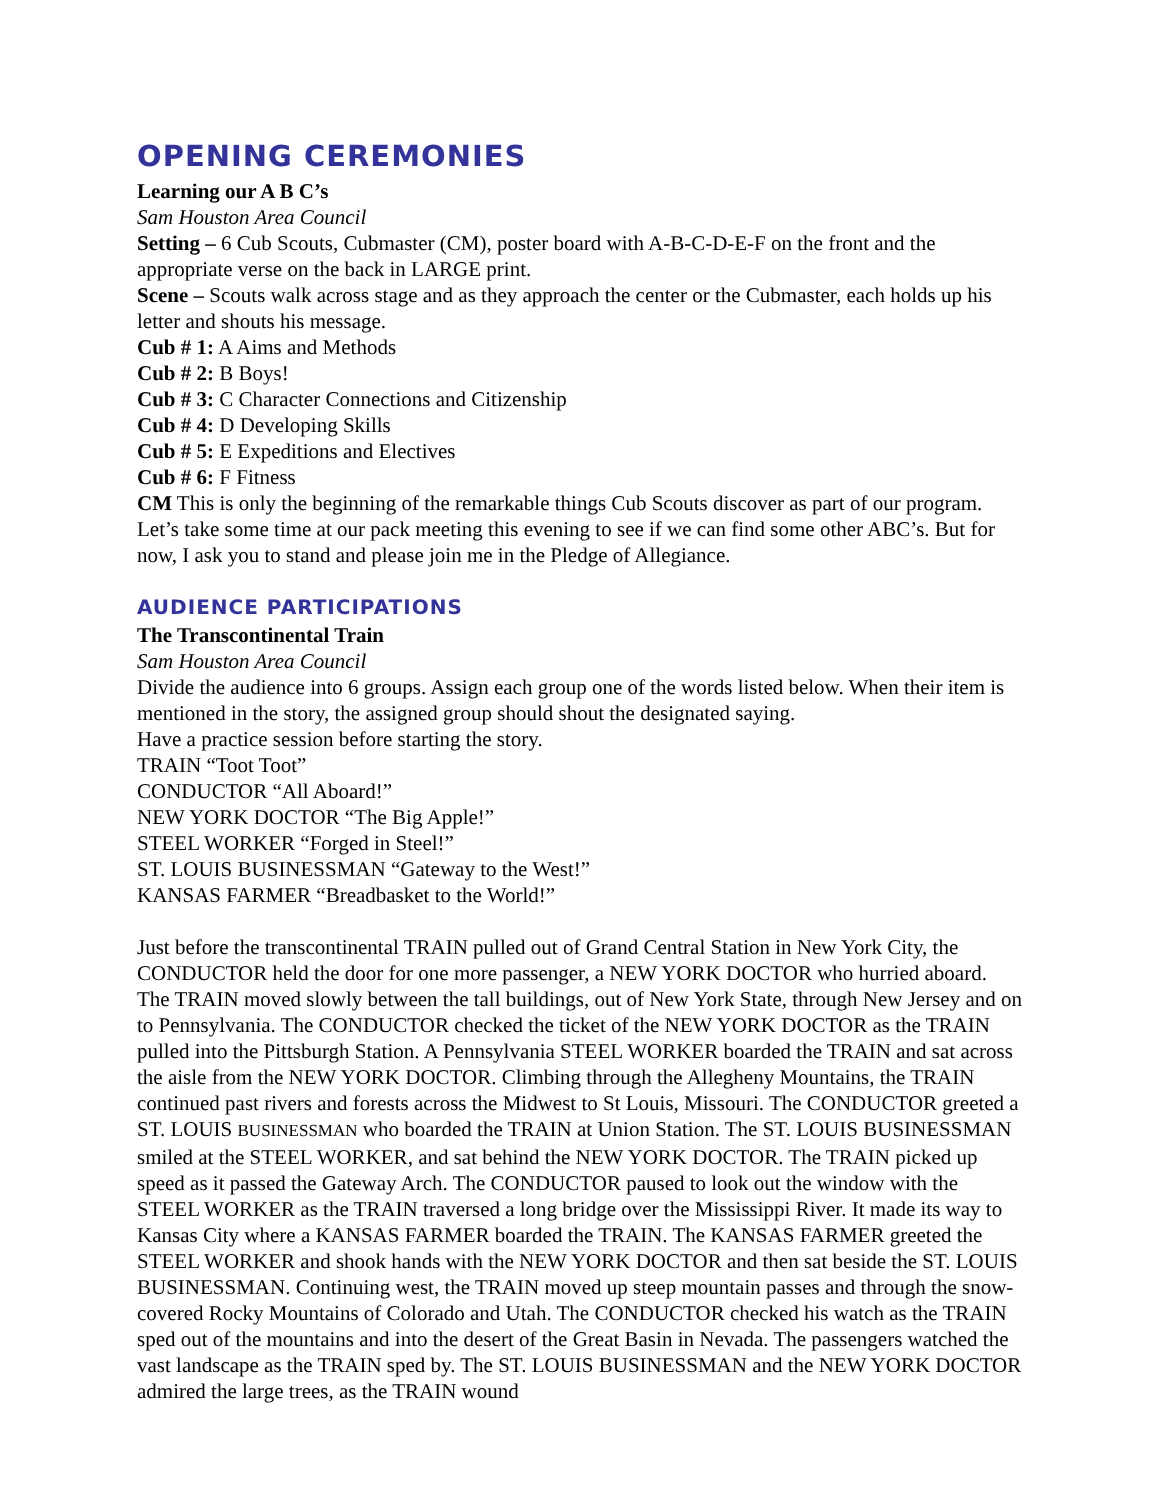OPENING CEREMONIES
Learning our A B C’s
Sam Houston Area Council
Setting – 6 Cub Scouts, Cubmaster (CM), poster board with A-B-C-D-E-F on the front and the appropriate verse on the back in LARGE print.
Scene – Scouts walk across stage and as they approach the center or the Cubmaster, each holds up his letter and shouts his message.
Cub # 1: A Aims and Methods
Cub # 2: B Boys!
Cub # 3: C Character Connections and Citizenship
Cub # 4: D Developing Skills
Cub # 5: E Expeditions and Electives
Cub # 6: F Fitness
CM This is only the beginning of the remarkable things Cub Scouts discover as part of our program. Let’s take some time at our pack meeting this evening to see if we can find some other ABC’s. But for now, I ask you to stand and please join me in the Pledge of Allegiance.
AUDIENCE PARTICIPATIONS
The Transcontinental Train
Sam Houston Area Council
Divide the audience into 6 groups. Assign each group one of the words listed below. When their item is mentioned in the story, the assigned group should shout the designated saying.
Have a practice session before starting the story.
TRAIN “Toot Toot”
CONDUCTOR “All Aboard!”
NEW YORK DOCTOR “The Big Apple!”
STEEL WORKER “Forged in Steel!”
ST. LOUIS BUSINESSMAN “Gateway to the West!”
KANSAS FARMER “Breadbasket to the World!”
Just before the transcontinental TRAIN pulled out of Grand Central Station in New York City, the CONDUCTOR held the door for one more passenger, a NEW YORK DOCTOR who hurried aboard. The TRAIN moved slowly between the tall buildings, out of New York State, through New Jersey and on to Pennsylvania. The CONDUCTOR checked the ticket of the NEW YORK DOCTOR as the TRAIN pulled into the Pittsburgh Station. A Pennsylvania STEEL WORKER boarded the TRAIN and sat across the aisle from the NEW YORK DOCTOR. Climbing through the Allegheny Mountains, the TRAIN continued past rivers and forests across the Midwest to St Louis, Missouri. The CONDUCTOR greeted a ST. LOUIS BUSINESSMAN who boarded the TRAIN at Union Station. The ST. LOUIS BUSINESSMAN smiled at the STEEL WORKER, and sat behind the NEW YORK DOCTOR. The TRAIN picked up speed as it passed the Gateway Arch. The CONDUCTOR paused to look out the window with the STEEL WORKER as the TRAIN traversed a long bridge over the Mississippi River. It made its way to Kansas City where a KANSAS FARMER boarded the TRAIN. The KANSAS FARMER greeted the STEEL WORKER and shook hands with the NEW YORK DOCTOR and then sat beside the ST. LOUIS BUSINESSMAN. Continuing west, the TRAIN moved up steep mountain passes and through the snow-covered Rocky Mountains of Colorado and Utah. The CONDUCTOR checked his watch as the TRAIN sped out of the mountains and into the desert of the Great Basin in Nevada. The passengers watched the vast landscape as the TRAIN sped by. The ST. LOUIS BUSINESSMAN and the NEW YORK DOCTOR admired the large trees, as the TRAIN wound